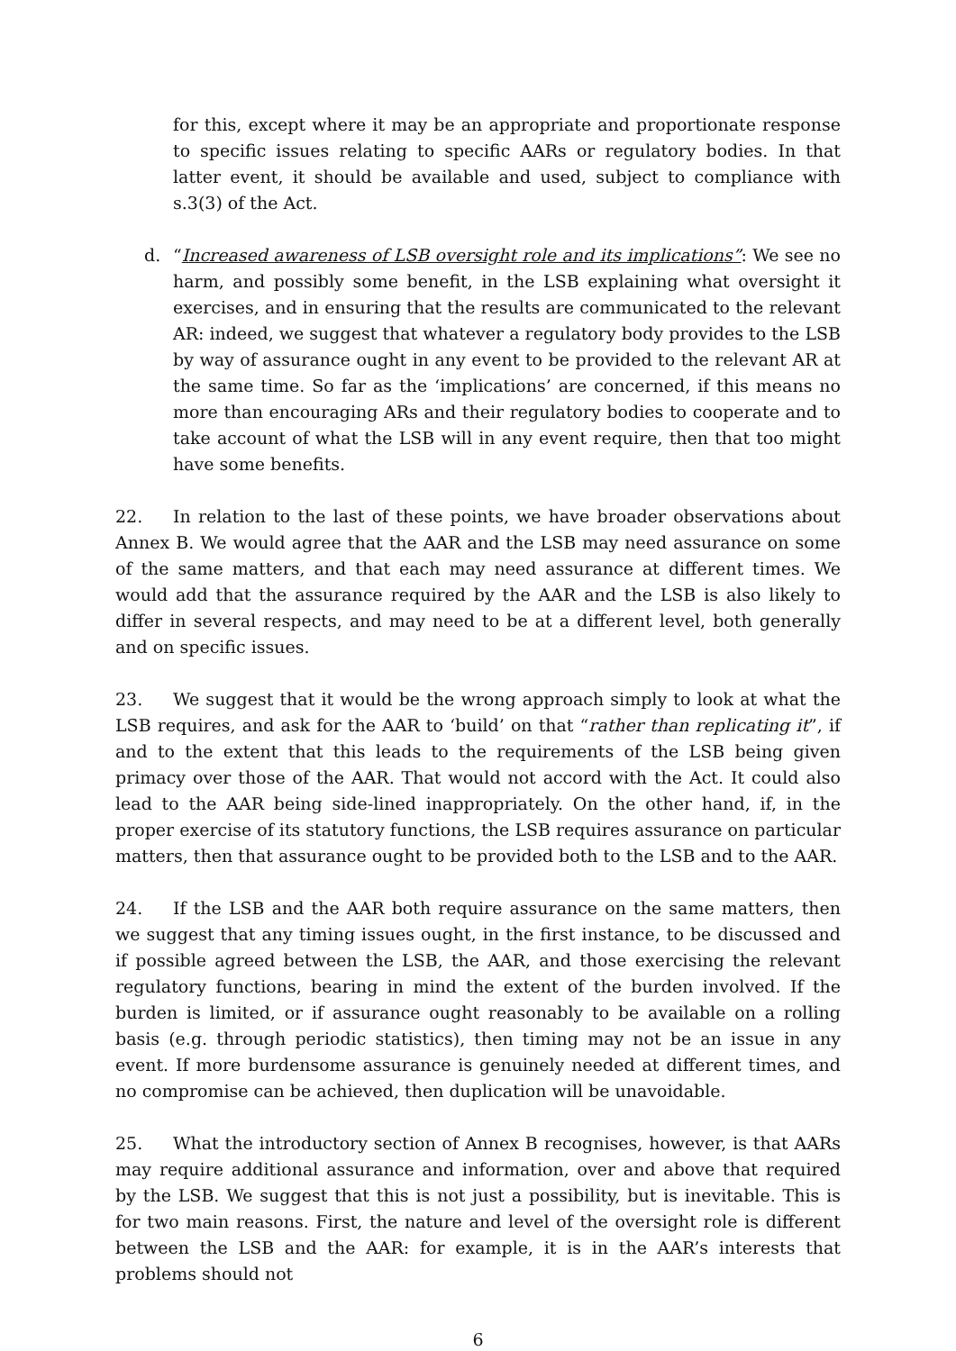for this, except where it may be an appropriate and proportionate response to specific issues relating to specific AARs or regulatory bodies. In that latter event, it should be available and used, subject to compliance with s.3(3) of the Act.
d. “Increased awareness of LSB oversight role and its implications”: We see no harm, and possibly some benefit, in the LSB explaining what oversight it exercises, and in ensuring that the results are communicated to the relevant AR: indeed, we suggest that whatever a regulatory body provides to the LSB by way of assurance ought in any event to be provided to the relevant AR at the same time. So far as the ‘implications’ are concerned, if this means no more than encouraging ARs and their regulatory bodies to cooperate and to take account of what the LSB will in any event require, then that too might have some benefits.
22. In relation to the last of these points, we have broader observations about Annex B. We would agree that the AAR and the LSB may need assurance on some of the same matters, and that each may need assurance at different times. We would add that the assurance required by the AAR and the LSB is also likely to differ in several respects, and may need to be at a different level, both generally and on specific issues.
23. We suggest that it would be the wrong approach simply to look at what the LSB requires, and ask for the AAR to ‘build’ on that “rather than replicating it”, if and to the extent that this leads to the requirements of the LSB being given primacy over those of the AAR. That would not accord with the Act. It could also lead to the AAR being side-lined inappropriately. On the other hand, if, in the proper exercise of its statutory functions, the LSB requires assurance on particular matters, then that assurance ought to be provided both to the LSB and to the AAR.
24. If the LSB and the AAR both require assurance on the same matters, then we suggest that any timing issues ought, in the first instance, to be discussed and if possible agreed between the LSB, the AAR, and those exercising the relevant regulatory functions, bearing in mind the extent of the burden involved. If the burden is limited, or if assurance ought reasonably to be available on a rolling basis (e.g. through periodic statistics), then timing may not be an issue in any event. If more burdensome assurance is genuinely needed at different times, and no compromise can be achieved, then duplication will be unavoidable.
25. What the introductory section of Annex B recognises, however, is that AARs may require additional assurance and information, over and above that required by the LSB. We suggest that this is not just a possibility, but is inevitable. This is for two main reasons. First, the nature and level of the oversight role is different between the LSB and the AAR: for example, it is in the AAR’s interests that problems should not
6